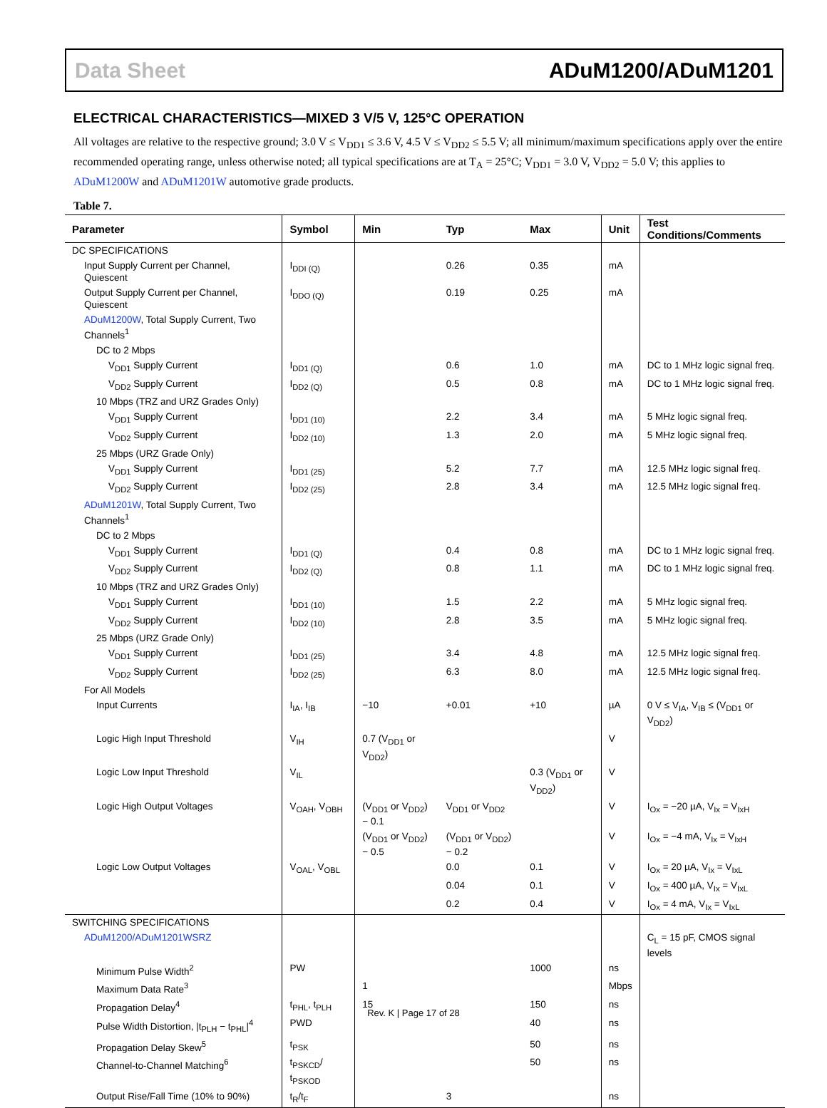Data Sheet ADuM1200/ADuM1201
ELECTRICAL CHARACTERISTICS—MIXED 3 V/5 V, 125°C OPERATION
All voltages are relative to the respective ground; 3.0 V ≤ V<sub>DD1</sub> ≤ 3.6 V, 4.5 V ≤ V<sub>DD2</sub> ≤ 5.5 V; all minimum/maximum specifications apply over the entire recommended operating range, unless otherwise noted; all typical specifications are at T<sub>A</sub> = 25°C; V<sub>DD1</sub> = 3.0 V, V<sub>DD2</sub> = 5.0 V; this applies to ADuM1200W and ADuM1201W automotive grade products.
Table 7.
| Parameter | Symbol | Min | Typ | Max | Unit | Test Conditions/Comments |
| --- | --- | --- | --- | --- | --- | --- |
| DC SPECIFICATIONS | | | | | | |
| Input Supply Current per Channel, Quiescent | I<sub>DDI (Q)</sub> | | 0.26 | 0.35 | mA | |
| Output Supply Current per Channel, Quiescent | I<sub>DDO (Q)</sub> | | 0.19 | 0.25 | mA | |
| ADuM1200W , Total Supply Current, Two Channels<sup>1</sup> | | | | | | |
| DC to 2 Mbps | | | | | | |
| V<sub>DD1</sub> Supply Current | I<sub>DD1 (Q)</sub> | | 0.6 | 1.0 | mA | DC to 1 MHz logic signal freq. |
| V<sub>DD2</sub> Supply Current | I<sub>DD2 (Q)</sub> | | 0.5 | 0.8 | mA | DC to 1 MHz logic signal freq. |
| 10 Mbps (TRZ and URZ Grades Only) | | | | | | |
| V<sub>DD1</sub> Supply Current | I<sub>DD1 (10)</sub> | | 2.2 | 3.4 | mA | 5 MHz logic signal freq. |
| V<sub>DD2</sub> Supply Current | I<sub>DD2 (10)</sub> | | 1.3 | 2.0 | mA | 5 MHz logic signal freq. |
| 25 Mbps (URZ Grade Only) | | | | | | |
| V<sub>DD1</sub> Supply Current | I<sub>DD1 (25)</sub> | | 5.2 | 7.7 | mA | 12.5 MHz logic signal freq. |
| V<sub>DD2</sub> Supply Current | I<sub>DD2 (25)</sub> | | 2.8 | 3.4 | mA | 12.5 MHz logic signal freq. |
| ADuM1201W , Total Supply Current, Two Channels<sup>1</sup> | | | | | | |
| DC to 2 Mbps | | | | | | |
| V<sub>DD1</sub> Supply Current | I<sub>DD1 (Q)</sub> | | 0.4 | 0.8 | mA | DC to 1 MHz logic signal freq. |
| V<sub>DD2</sub> Supply Current | I<sub>DD2 (Q)</sub> | | 0.8 | 1.1 | mA | DC to 1 MHz logic signal freq. |
| 10 Mbps (TRZ and URZ Grades Only) | | | | | | |
| V<sub>DD1</sub> Supply Current | I<sub>DD1 (10)</sub> | | 1.5 | 2.2 | mA | 5 MHz logic signal freq. |
| V<sub>DD2</sub> Supply Current | I<sub>DD2 (10)</sub> | | 2.8 | 3.5 | mA | 5 MHz logic signal freq. |
| 25 Mbps (URZ Grade Only) | | | | | | |
| V<sub>DD1</sub> Supply Current | I<sub>DD1 (25)</sub> | | 3.4 | 4.8 | mA | 12.5 MHz logic signal freq. |
| V<sub>DD2</sub> Supply Current | I<sub>DD2 (25)</sub> | | 6.3 | 8.0 | mA | 12.5 MHz logic signal freq. |
| For All Models | | | | | | |
| Input Currents | I<sub>IA</sub>, I<sub>IB</sub> | −10 | +0.01 | +10 | µA | 0 V ≤ V<sub>IA</sub>, V<sub>IB</sub> ≤ (V<sub>DD1</sub> or V<sub>DD2</sub>) |
| Logic High Input Threshold | V<sub>IH</sub> | 0.7 (V<sub>DD1</sub> or V<sub>DD2</sub>) | | | V | |
| Logic Low Input Threshold | V<sub>IL</sub> | | | 0.3 (V<sub>DD1</sub> or V<sub>DD2</sub>) | V | |
| Logic High Output Voltages | V<sub>OAH</sub>, V<sub>OBH</sub> | (V<sub>DD1</sub> or V<sub>DD2</sub>) − 0.1 | V<sub>DD1</sub> or V<sub>DD2</sub> | | V | I<sub>Ox</sub> = −20 µA, V<sub>Ix</sub> = V<sub>IxH</sub> |
| | | (V<sub>DD1</sub> or V<sub>DD2</sub>) − 0.5 | (V<sub>DD1</sub> or V<sub>DD2</sub>) − 0.2 | | V | I<sub>Ox</sub> = −4 mA, V<sub>Ix</sub> = V<sub>IxH</sub> |
| Logic Low Output Voltages | V<sub>OAL</sub>, V<sub>OBL</sub> | | 0.0 | 0.1 | V | I<sub>Ox</sub> = 20 µA, V<sub>Ix</sub> = V<sub>IxL</sub> |
| | | | 0.04 | 0.1 | V | I<sub>Ox</sub> = 400 µA, V<sub>Ix</sub> = V<sub>IxL</sub> |
| | | | 0.2 | 0.4 | V | I<sub>Ox</sub> = 4 mA, V<sub>Ix</sub> = V<sub>IxL</sub> |
| SWITCHING SPECIFICATIONS | | | | | | |
| ADuM1200/ADuM1201WSRZ | | | | | | C<sub>L</sub> = 15 pF, CMOS signal levels |
| Minimum Pulse Width<sup>2</sup> | PW | | | 1000 | ns | |
| Maximum Data Rate<sup>3</sup> | | 1 | | | Mbps | |
| Propagation Delay<sup>4</sup> | t<sub>PHL</sub>, t<sub>PLH</sub> | 15 | | 150 | ns | |
| Pulse Width Distortion, /t<sub>PLH</sub> − t<sub>PHL</sub>/<sup>4</sup> | PWD | | | 40 | ns | |
| Propagation Delay Skew<sup>5</sup> | t<sub>PSK</sub> | | | 50 | ns | |
| Channel-to-Channel Matching<sup>6</sup> | t<sub>PSKCD</sub>/ t<sub>PSKOD</sub> | | | 50 | ns | |
| Output Rise/Fall Time (10% to 90%) | t<sub>R</sub>/t<sub>F</sub> | | 3 | | ns | |
Rev. K | Page 17 of 28